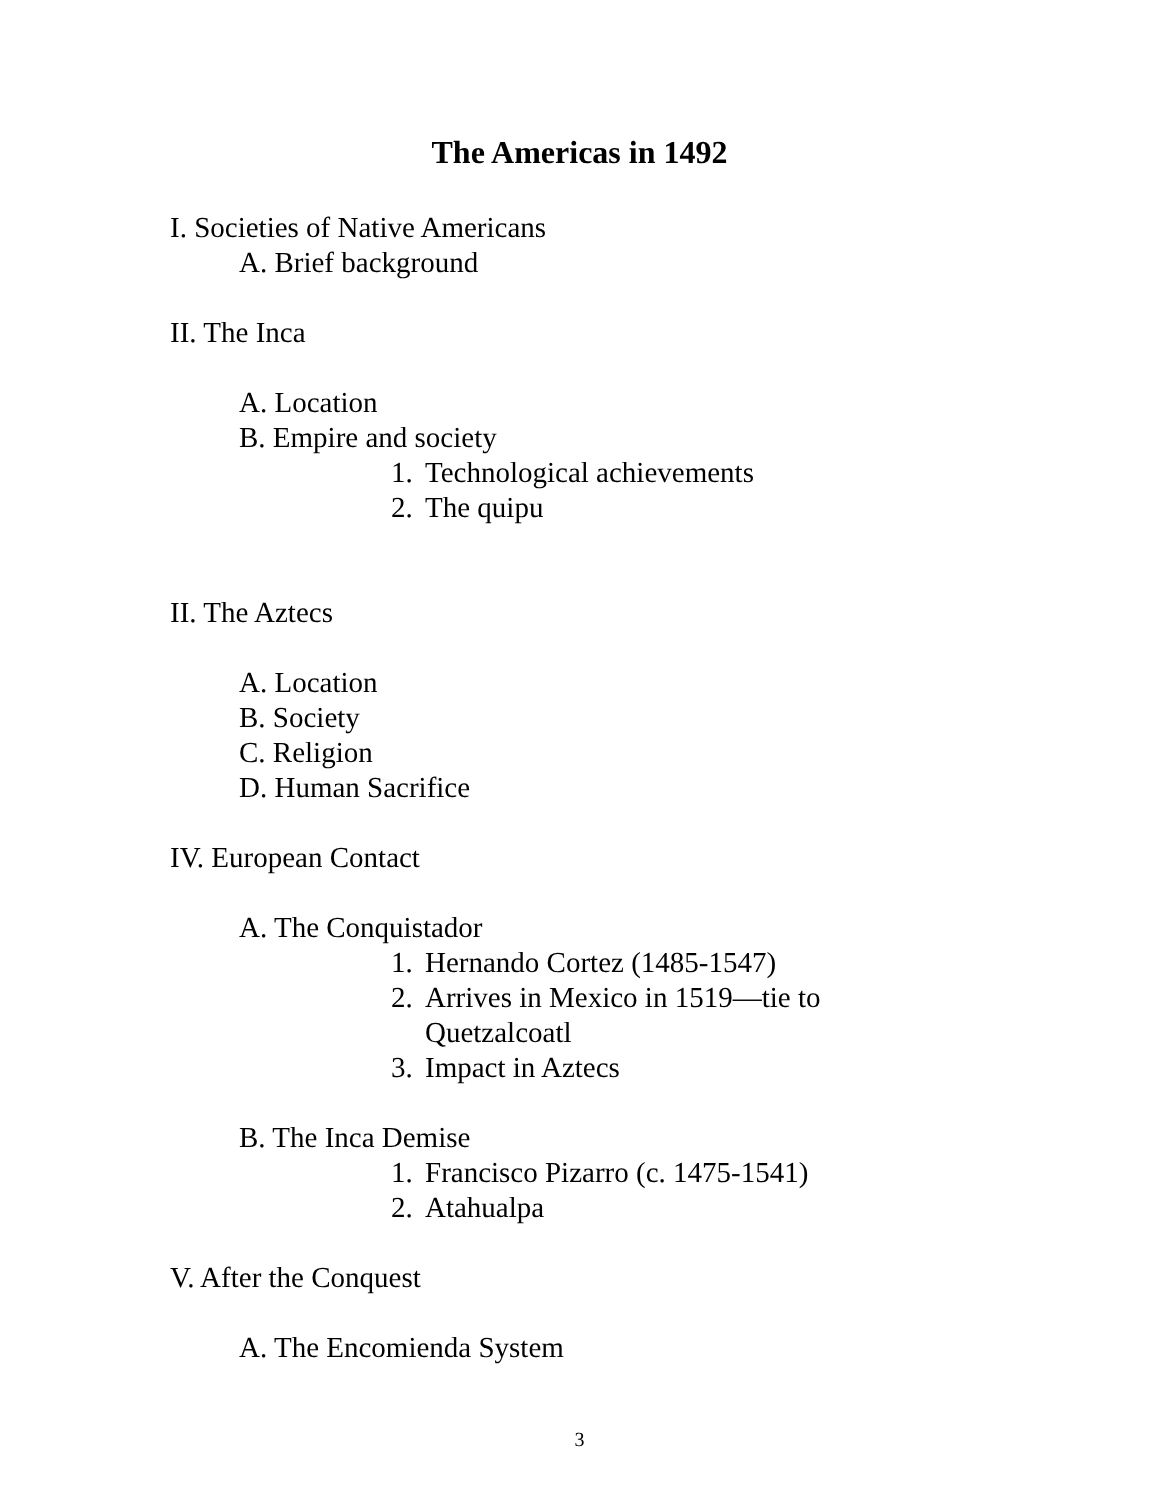The Americas in 1492
I. Societies of Native Americans
A. Brief background
II. The Inca
A. Location
B. Empire and society
1. Technological achievements
2. The quipu
II. The Aztecs
A. Location
B. Society
C. Religion
D. Human Sacrifice
IV. European Contact
A. The Conquistador
1. Hernando Cortez (1485-1547)
2. Arrives in Mexico in 1519—tie to
Quetzalcoatl
3. Impact in Aztecs
B. The Inca Demise
1. Francisco Pizarro (c. 1475-1541)
2. Atahualpa
V. After the Conquest
A. The Encomienda System
3